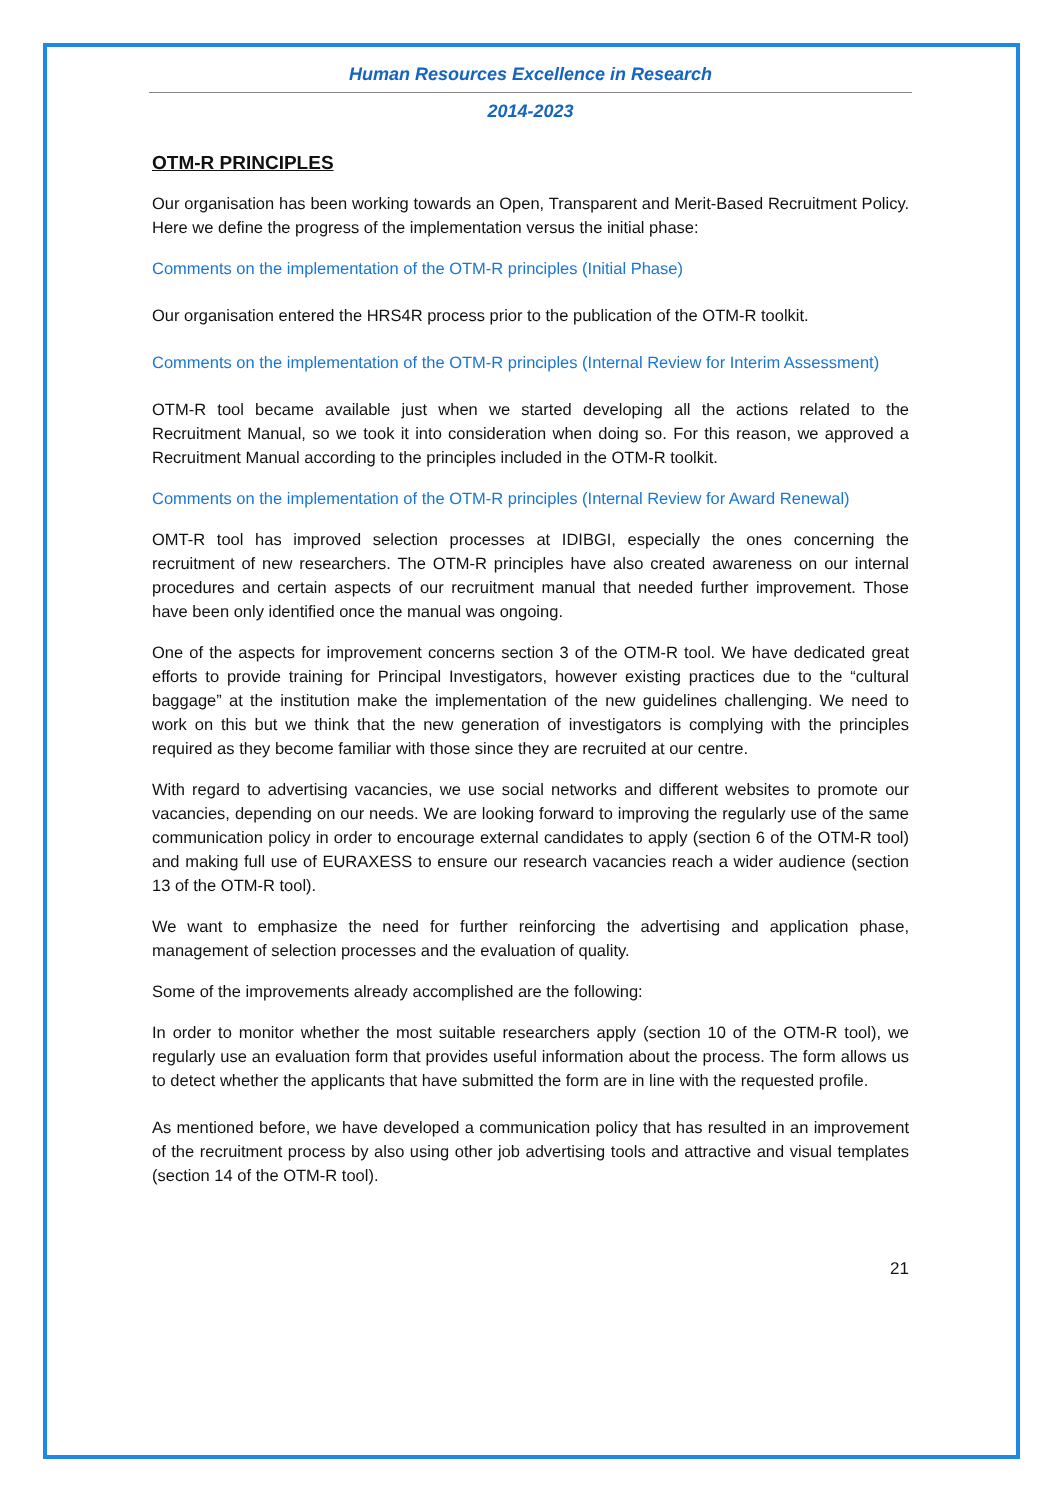Human Resources Excellence in Research
2014-2023
OTM-R PRINCIPLES
Our organisation has been working towards an Open, Transparent and Merit-Based Recruitment Policy. Here we define the progress of the implementation versus the initial phase:
Comments on the implementation of the OTM-R principles (Initial Phase)
Our organisation entered the HRS4R process prior to the publication of the OTM-R toolkit.
Comments on the implementation of the OTM-R principles (Internal Review for Interim Assessment)
OTM-R tool became available just when we started developing all the actions related to the Recruitment Manual, so we took it into consideration when doing so. For this reason, we approved a Recruitment Manual according to the principles included in the OTM-R toolkit.
Comments on the implementation of the OTM-R principles (Internal Review for Award Renewal)
OMT-R tool has improved selection processes at IDIBGI, especially the ones concerning the recruitment of new researchers. The OTM-R principles have also created awareness on our internal procedures and certain aspects of our recruitment manual that needed further improvement. Those have been only identified once the manual was ongoing.
One of the aspects for improvement concerns section 3 of the OTM-R tool. We have dedicated great efforts to provide training for Principal Investigators, however existing practices due to the “cultural baggage” at the institution make the implementation of the new guidelines challenging. We need to work on this but we think that the new generation of investigators is complying with the principles required as they become familiar with those since they are recruited at our centre.
With regard to advertising vacancies, we use social networks and different websites to promote our vacancies, depending on our needs. We are looking forward to improving the regularly use of the same communication policy in order to encourage external candidates to apply (section 6 of the OTM-R tool) and making full use of EURAXESS to ensure our research vacancies reach a wider audience (section 13 of the OTM-R tool).
We want to emphasize the need for further reinforcing the advertising and application phase, management of selection processes and the evaluation of quality.
Some of the improvements already accomplished are the following:
In order to monitor whether the most suitable researchers apply (section 10 of the OTM-R tool), we regularly use an evaluation form that provides useful information about the process. The form allows us to detect whether the applicants that have submitted the form are in line with the requested profile.
As mentioned before, we have developed a communication policy that has resulted in an improvement of the recruitment process by also using other job advertising tools and attractive and visual templates (section 14 of the OTM-R tool).
21